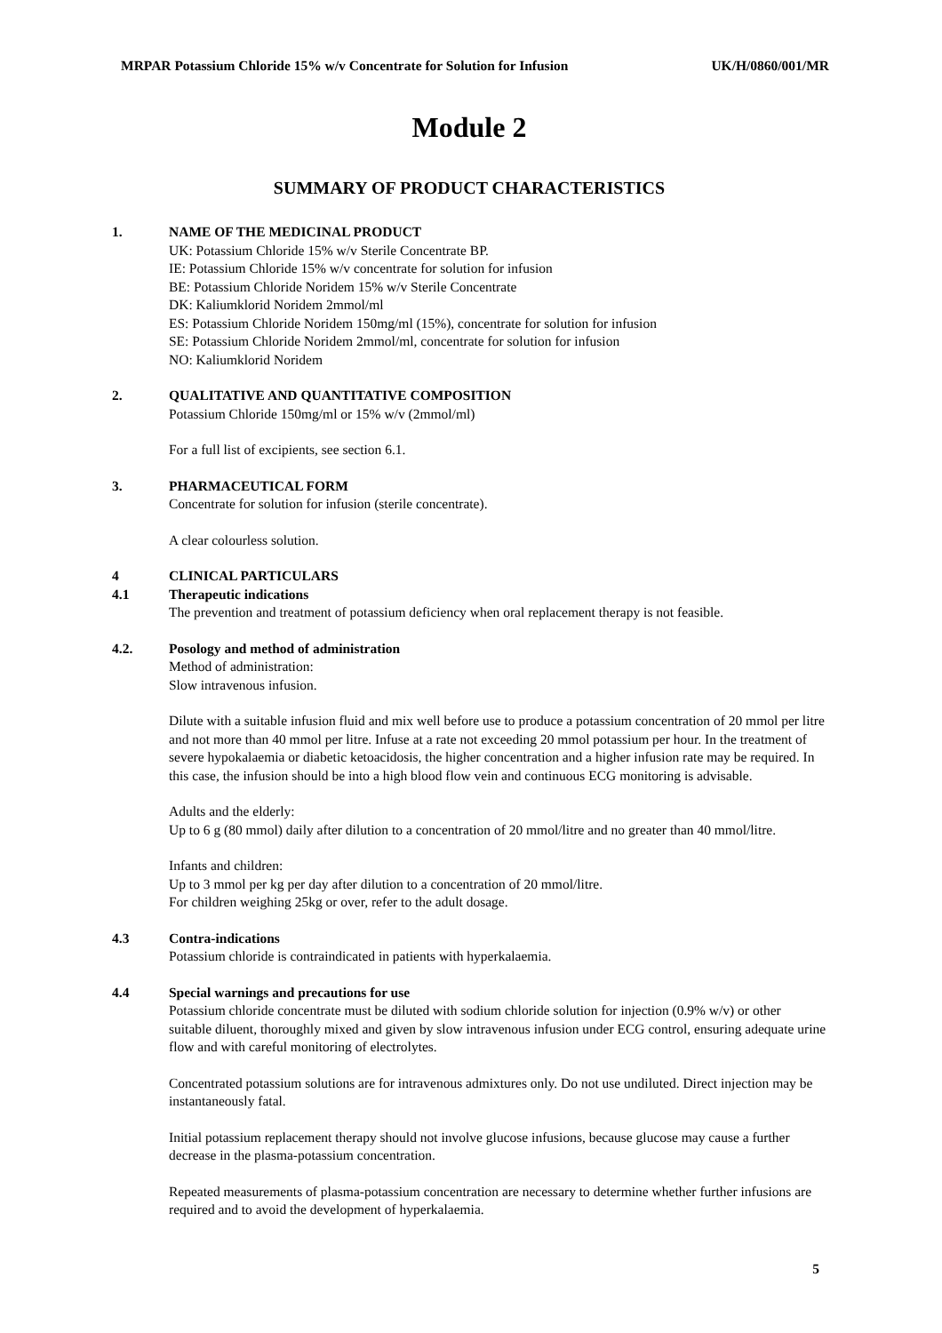MRPAR Potassium Chloride 15% w/v Concentrate for Solution for Infusion UK/H/0860/001/MR
Module 2
SUMMARY OF PRODUCT CHARACTERISTICS
1. NAME OF THE MEDICINAL PRODUCT
UK: Potassium Chloride 15% w/v Sterile Concentrate BP.
IE: Potassium Chloride 15% w/v concentrate for solution for infusion
BE: Potassium Chloride Noridem 15% w/v Sterile Concentrate
DK: Kaliumklorid Noridem 2mmol/ml
ES: Potassium Chloride Noridem 150mg/ml (15%), concentrate for solution for infusion
SE: Potassium Chloride Noridem 2mmol/ml, concentrate for solution for infusion
NO: Kaliumklorid Noridem
2. QUALITATIVE AND QUANTITATIVE COMPOSITION
Potassium Chloride 150mg/ml or 15% w/v (2mmol/ml)
For a full list of excipients, see section 6.1.
3. PHARMACEUTICAL FORM
Concentrate for solution for infusion (sterile concentrate).
A clear colourless solution.
4 CLINICAL PARTICULARS
4.1 Therapeutic indications
The prevention and treatment of potassium deficiency when oral replacement therapy is not feasible.
4.2. Posology and method of administration
Method of administration:
Slow intravenous infusion.
Dilute with a suitable infusion fluid and mix well before use to produce a potassium concentration of 20 mmol per litre and not more than 40 mmol per litre. Infuse at a rate not exceeding 20 mmol potassium per hour. In the treatment of severe hypokalaemia or diabetic ketoacidosis, the higher concentration and a higher infusion rate may be required. In this case, the infusion should be into a high blood flow vein and continuous ECG monitoring is advisable.
Adults and the elderly:
Up to 6 g (80 mmol) daily after dilution to a concentration of 20 mmol/litre and no greater than 40 mmol/litre.
Infants and children:
Up to 3 mmol per kg per day after dilution to a concentration of 20 mmol/litre.
For children weighing 25kg or over, refer to the adult dosage.
4.3 Contra-indications
Potassium chloride is contraindicated in patients with hyperkalaemia.
4.4 Special warnings and precautions for use
Potassium chloride concentrate must be diluted with sodium chloride solution for injection (0.9% w/v) or other suitable diluent, thoroughly mixed and given by slow intravenous infusion under ECG control, ensuring adequate urine flow and with careful monitoring of electrolytes.
Concentrated potassium solutions are for intravenous admixtures only. Do not use undiluted. Direct injection may be instantaneously fatal.
Initial potassium replacement therapy should not involve glucose infusions, because glucose may cause a further decrease in the plasma-potassium concentration.
Repeated measurements of plasma-potassium concentration are necessary to determine whether further infusions are required and to avoid the development of hyperkalaemia.
5